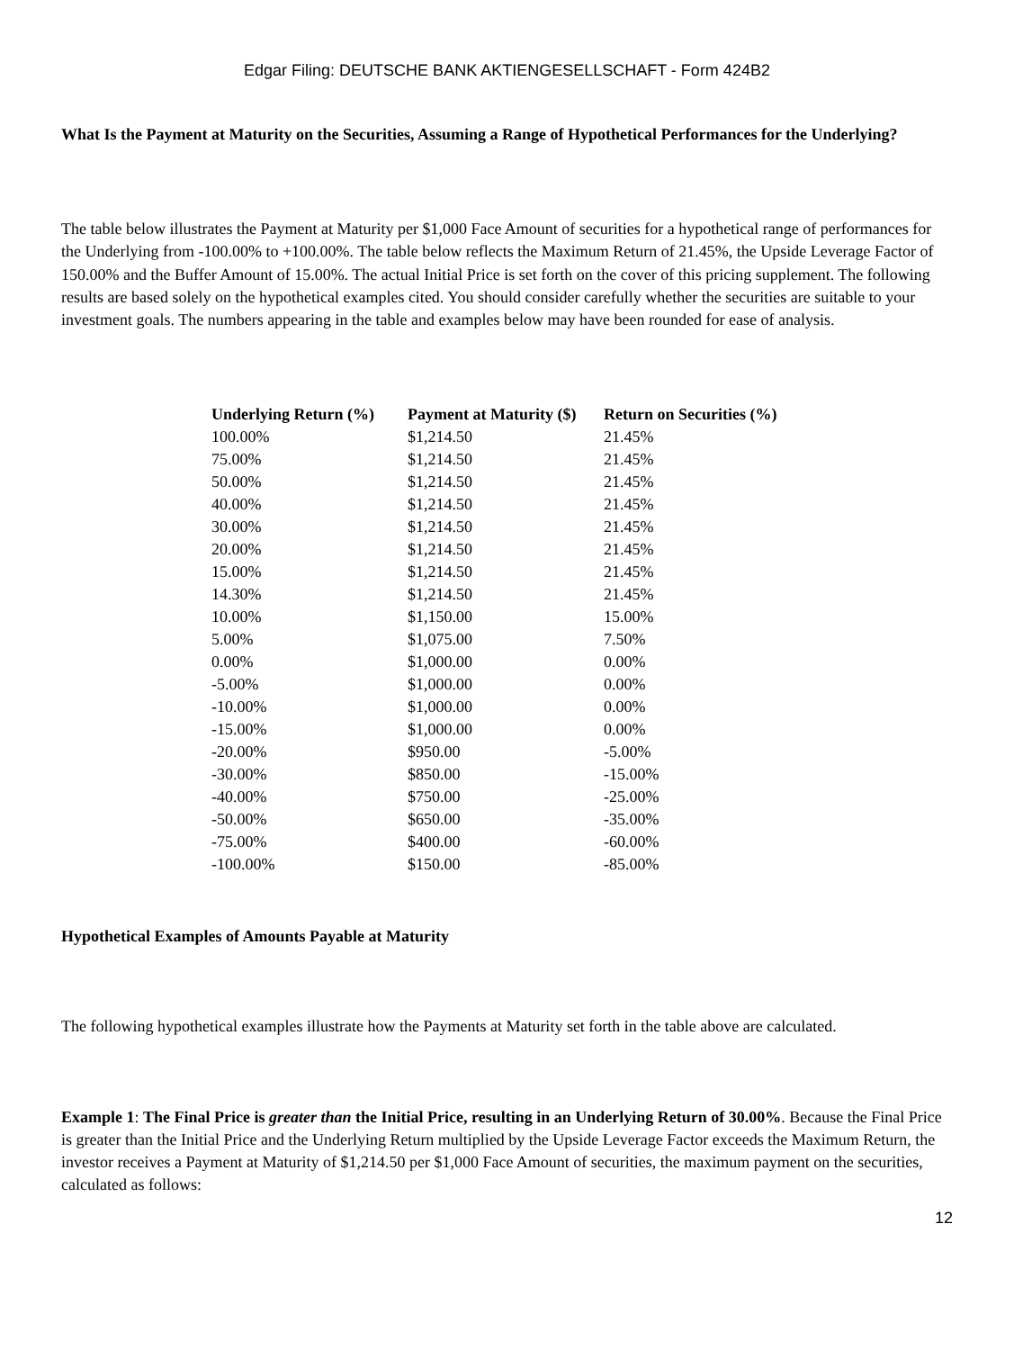Edgar Filing: DEUTSCHE BANK AKTIENGESELLSCHAFT - Form 424B2
What Is the Payment at Maturity on the Securities, Assuming a Range of Hypothetical Performances for the Underlying?
The table below illustrates the Payment at Maturity per $1,000 Face Amount of securities for a hypothetical range of performances for the Underlying from -100.00% to +100.00%. The table below reflects the Maximum Return of 21.45%, the Upside Leverage Factor of 150.00% and the Buffer Amount of 15.00%. The actual Initial Price is set forth on the cover of this pricing supplement. The following results are based solely on the hypothetical examples cited. You should consider carefully whether the securities are suitable to your investment goals. The numbers appearing in the table and examples below may have been rounded for ease of analysis.
| Underlying Return (%) | Payment at Maturity ($) | Return on Securities (%) |
| --- | --- | --- |
| 100.00% | $1,214.50 | 21.45% |
| 75.00% | $1,214.50 | 21.45% |
| 50.00% | $1,214.50 | 21.45% |
| 40.00% | $1,214.50 | 21.45% |
| 30.00% | $1,214.50 | 21.45% |
| 20.00% | $1,214.50 | 21.45% |
| 15.00% | $1,214.50 | 21.45% |
| 14.30% | $1,214.50 | 21.45% |
| 10.00% | $1,150.00 | 15.00% |
| 5.00% | $1,075.00 | 7.50% |
| 0.00% | $1,000.00 | 0.00% |
| -5.00% | $1,000.00 | 0.00% |
| -10.00% | $1,000.00 | 0.00% |
| -15.00% | $1,000.00 | 0.00% |
| -20.00% | $950.00 | -5.00% |
| -30.00% | $850.00 | -15.00% |
| -40.00% | $750.00 | -25.00% |
| -50.00% | $650.00 | -35.00% |
| -75.00% | $400.00 | -60.00% |
| -100.00% | $150.00 | -85.00% |
Hypothetical Examples of Amounts Payable at Maturity
The following hypothetical examples illustrate how the Payments at Maturity set forth in the table above are calculated.
Example 1: The Final Price is greater than the Initial Price, resulting in an Underlying Return of 30.00%. Because the Final Price is greater than the Initial Price and the Underlying Return multiplied by the Upside Leverage Factor exceeds the Maximum Return, the investor receives a Payment at Maturity of $1,214.50 per $1,000 Face Amount of securities, the maximum payment on the securities, calculated as follows:
12